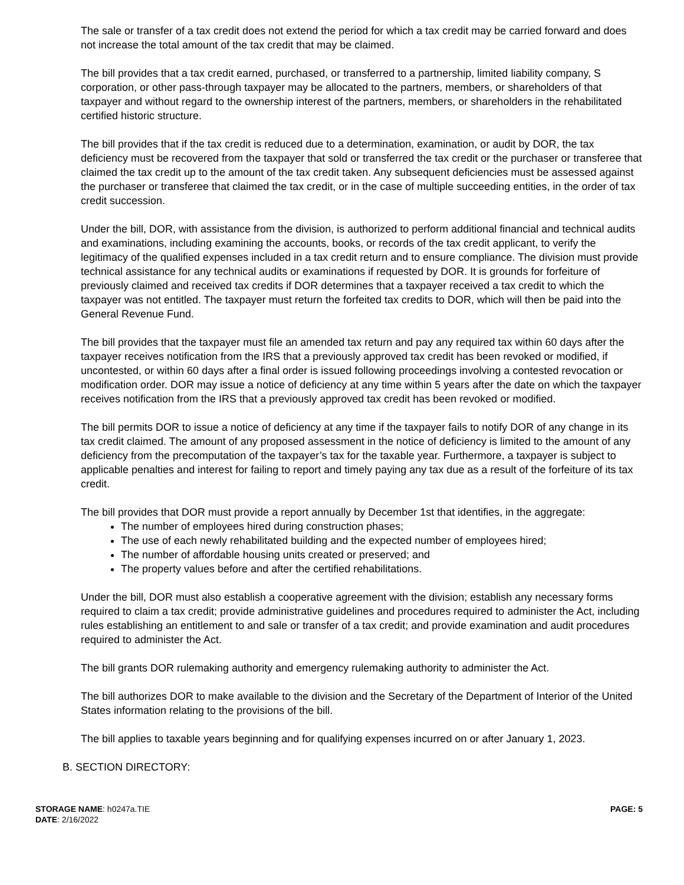The sale or transfer of a tax credit does not extend the period for which a tax credit may be carried forward and does not increase the total amount of the tax credit that may be claimed.
The bill provides that a tax credit earned, purchased, or transferred to a partnership, limited liability company, S corporation, or other pass-through taxpayer may be allocated to the partners, members, or shareholders of that taxpayer and without regard to the ownership interest of the partners, members, or shareholders in the rehabilitated certified historic structure.
The bill provides that if the tax credit is reduced due to a determination, examination, or audit by DOR, the tax deficiency must be recovered from the taxpayer that sold or transferred the tax credit or the purchaser or transferee that claimed the tax credit up to the amount of the tax credit taken. Any subsequent deficiencies must be assessed against the purchaser or transferee that claimed the tax credit, or in the case of multiple succeeding entities, in the order of tax credit succession.
Under the bill, DOR, with assistance from the division, is authorized to perform additional financial and technical audits and examinations, including examining the accounts, books, or records of the tax credit applicant, to verify the legitimacy of the qualified expenses included in a tax credit return and to ensure compliance. The division must provide technical assistance for any technical audits or examinations if requested by DOR. It is grounds for forfeiture of previously claimed and received tax credits if DOR determines that a taxpayer received a tax credit to which the taxpayer was not entitled. The taxpayer must return the forfeited tax credits to DOR, which will then be paid into the General Revenue Fund.
The bill provides that the taxpayer must file an amended tax return and pay any required tax within 60 days after the taxpayer receives notification from the IRS that a previously approved tax credit has been revoked or modified, if uncontested, or within 60 days after a final order is issued following proceedings involving a contested revocation or modification order. DOR may issue a notice of deficiency at any time within 5 years after the date on which the taxpayer receives notification from the IRS that a previously approved tax credit has been revoked or modified.
The bill permits DOR to issue a notice of deficiency at any time if the taxpayer fails to notify DOR of any change in its tax credit claimed. The amount of any proposed assessment in the notice of deficiency is limited to the amount of any deficiency from the precomputation of the taxpayer’s tax for the taxable year. Furthermore, a taxpayer is subject to applicable penalties and interest for failing to report and timely paying any tax due as a result of the forfeiture of its tax credit.
The bill provides that DOR must provide a report annually by December 1st that identifies, in the aggregate:
The number of employees hired during construction phases;
The use of each newly rehabilitated building and the expected number of employees hired;
The number of affordable housing units created or preserved; and
The property values before and after the certified rehabilitations.
Under the bill, DOR must also establish a cooperative agreement with the division; establish any necessary forms required to claim a tax credit; provide administrative guidelines and procedures required to administer the Act, including rules establishing an entitlement to and sale or transfer of a tax credit; and provide examination and audit procedures required to administer the Act.
The bill grants DOR rulemaking authority and emergency rulemaking authority to administer the Act.
The bill authorizes DOR to make available to the division and the Secretary of the Department of Interior of the United States information relating to the provisions of the bill.
The bill applies to taxable years beginning and for qualifying expenses incurred on or after January 1, 2023.
B. SECTION DIRECTORY:
STORAGE NAME: h0247a.TIE
DATE: 2/16/2022
PAGE: 5